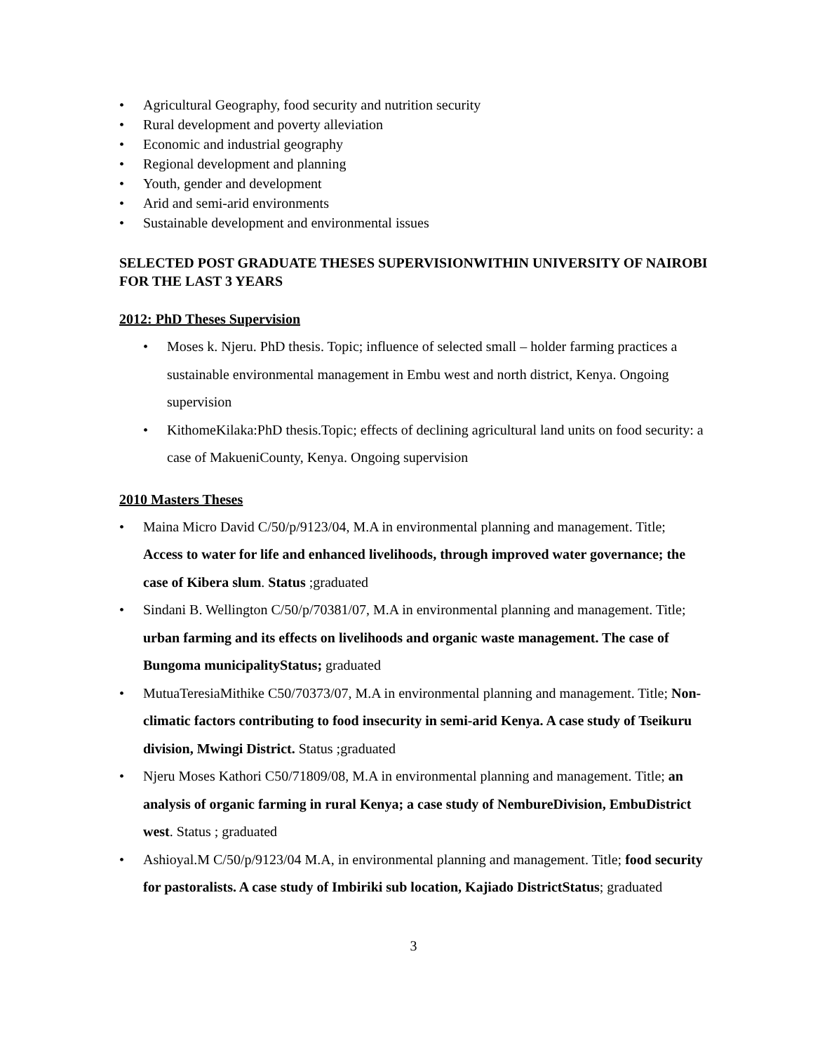• Agricultural Geography, food security and nutrition security
• Rural development and poverty alleviation
• Economic and industrial geography
• Regional development and planning
• Youth, gender and development
• Arid and semi-arid environments
• Sustainable development and environmental issues
SELECTED POST GRADUATE THESES SUPERVISIONWITHIN UNIVERSITY OF NAIROBI FOR THE LAST 3 YEARS
2012: PhD Theses Supervision
• Moses k. Njeru. PhD thesis. Topic; influence of selected small – holder farming practices a sustainable environmental management in Embu west and north district, Kenya. Ongoing supervision
• KithomeKilaka:PhD thesis.Topic; effects of declining agricultural land units on food security: a case of MakueniCounty, Kenya. Ongoing supervision
2010 Masters Theses
• Maina Micro David C/50/p/9123/04, M.A in environmental planning and management. Title; Access to water for life and enhanced livelihoods, through improved water governance; the case of Kibera slum. Status ;graduated
• Sindani B. Wellington C/50/p/70381/07, M.A in environmental planning and management. Title; urban farming and its effects on livelihoods and organic waste management. The case of Bungoma municipalityStatus; graduated
• MutuaTeresiaMithike C50/70373/07, M.A in environmental planning and management. Title; Non- climatic factors contributing to food insecurity in semi-arid Kenya. A case study of Tseikuru division, Mwingi District. Status ;graduated
• Njeru Moses Kathori C50/71809/08, M.A in environmental planning and management. Title; an analysis of organic farming in rural Kenya; a case study of NembureDivision, EmbuDistrict west. Status ; graduated
• Ashioyal.M C/50/p/9123/04 M.A, in environmental planning and management. Title; food security for pastoralists. A case study of Imbiriki sub location, Kajiado DistrictStatus; graduated
3